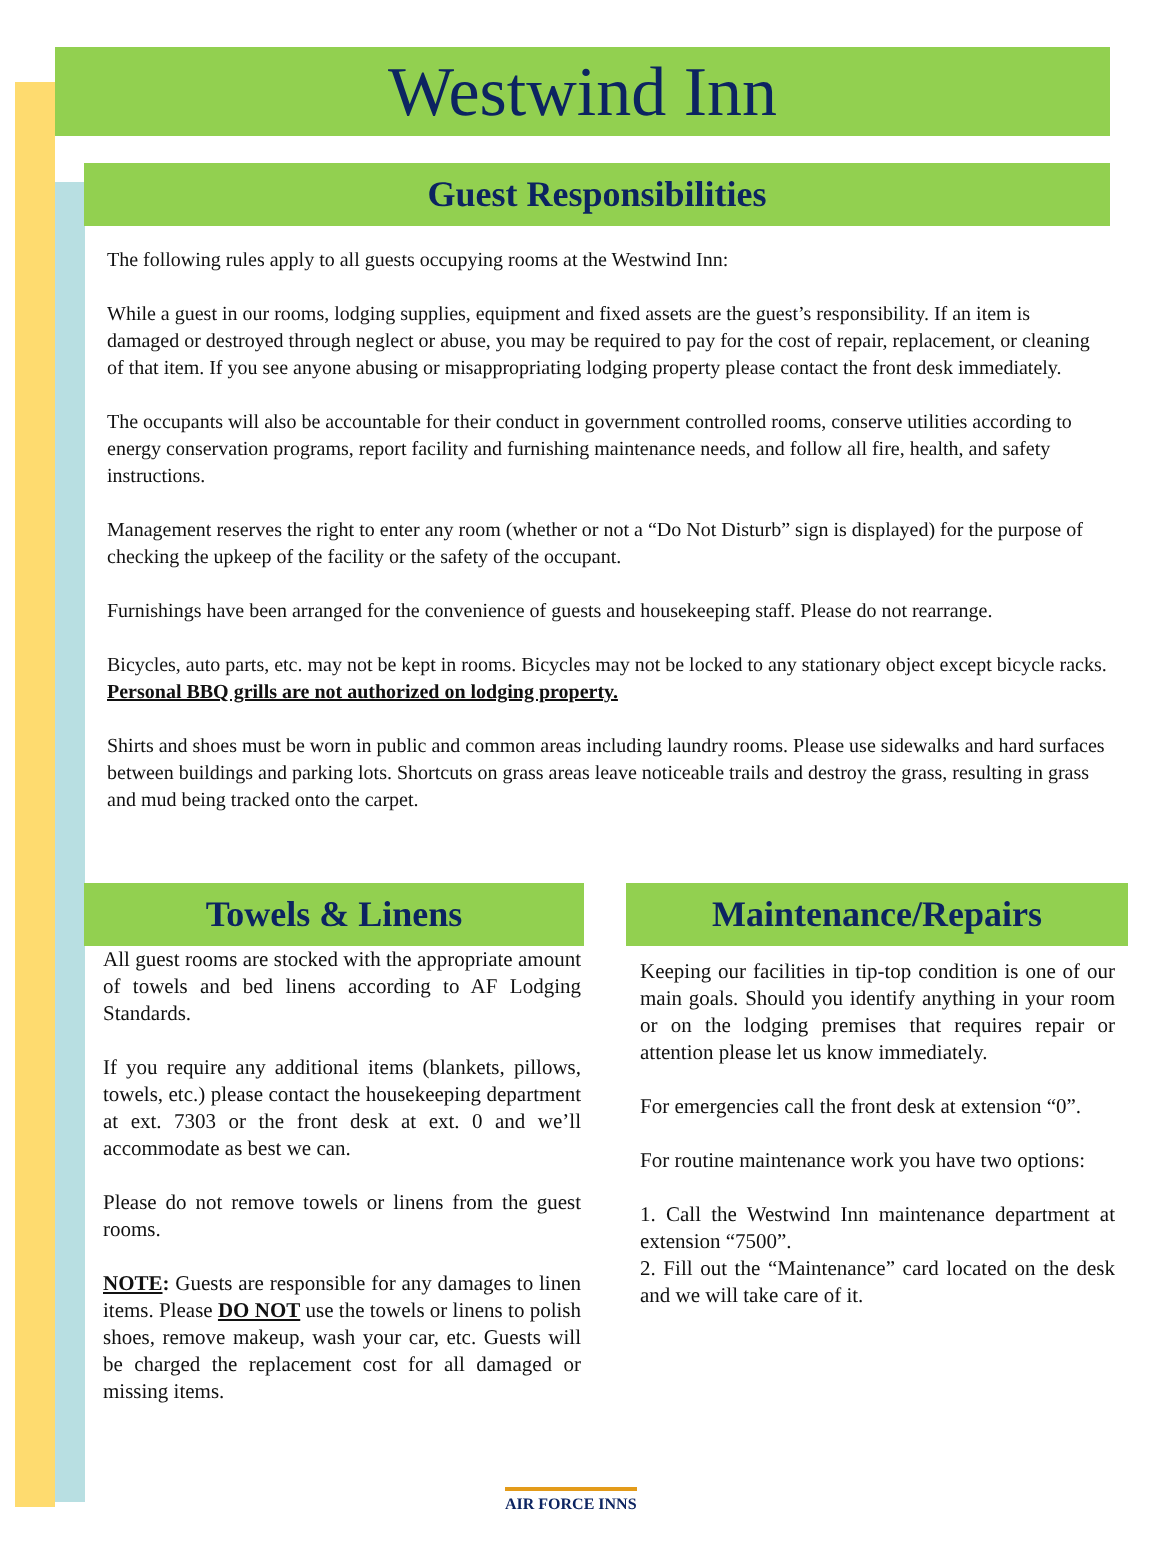Westwind Inn
Guest Responsibilities
The following rules apply to all guests occupying rooms at the Westwind Inn:
While a guest in our rooms, lodging supplies, equipment and fixed assets are the guest’s responsibility. If an item is damaged or destroyed through neglect or abuse, you may be required to pay for the cost of repair, replacement, or cleaning of that item. If you see anyone abusing or misappropriating lodging property please contact the front desk immediately.
The occupants will also be accountable for their conduct in government controlled rooms, conserve utilities according to energy conservation programs, report facility and furnishing maintenance needs, and follow all fire, health, and safety instructions.
Management reserves the right to enter any room (whether or not a “Do Not Disturb” sign is displayed) for the purpose of checking the upkeep of the facility or the safety of the occupant.
Furnishings have been arranged for the convenience of guests and housekeeping staff. Please do not rearrange.
Bicycles, auto parts, etc. may not be kept in rooms. Bicycles may not be locked to any stationary object except bicycle racks. Personal BBQ grills are not authorized on lodging property.
Shirts and shoes must be worn in public and common areas including laundry rooms. Please use sidewalks and hard surfaces between buildings and parking lots. Shortcuts on grass areas leave noticeable trails and destroy the grass, resulting in grass and mud being tracked onto the carpet.
Towels & Linens
All guest rooms are stocked with the appropriate amount of towels and bed linens according to AF Lodging Standards.
If you require any additional items (blankets, pillows, towels, etc.) please contact the housekeeping department at ext. 7303 or the front desk at ext. 0 and we’ll accommodate as best we can.
Please do not remove towels or linens from the guest rooms.
NOTE: Guests are responsible for any damages to linen items. Please DO NOT use the towels or linens to polish shoes, remove makeup, wash your car, etc. Guests will be charged the replacement cost for all damaged or missing items.
Maintenance/Repairs
Keeping our facilities in tip-top condition is one of our main goals. Should you identify anything in your room or on the lodging premises that requires repair or attention please let us know immediately.
For emergencies call the front desk at extension “0”.
For routine maintenance work you have two options:
1. Call the Westwind Inn maintenance department at extension “7500”.
2. Fill out the “Maintenance” card located on the desk and we will take care of it.
AIR FORCE INNS